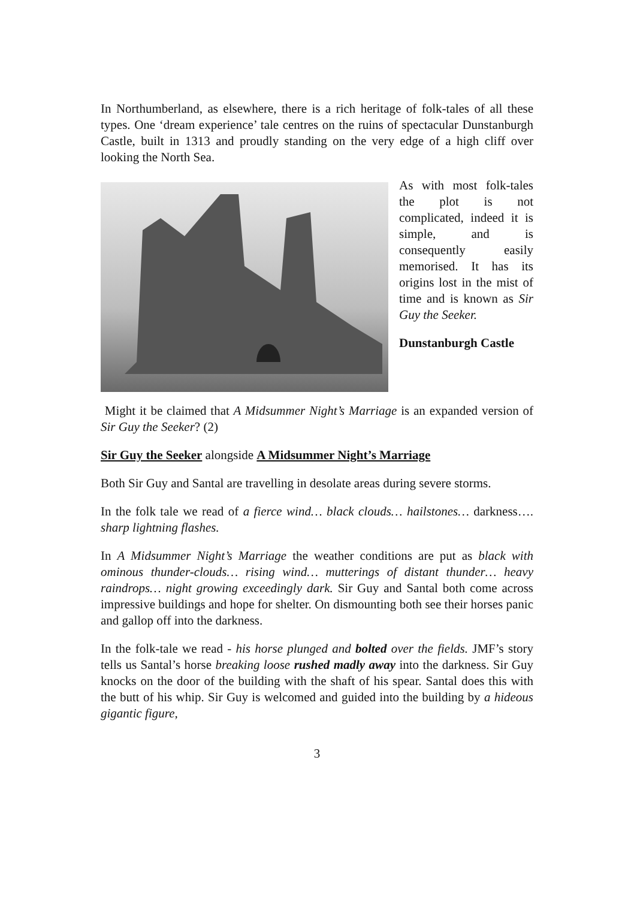In Northumberland, as elsewhere, there is a rich heritage of folk-tales of all these types. One ‘dream experience’ tale centres on the ruins of spectacular Dunstanburgh Castle, built in 1313 and proudly standing on the very edge of a high cliff over looking the North Sea.
As with most folk-tales the plot is not complicated, indeed it is simple, and is consequently easily memorised. It has its origins lost in the mist of time and is known as Sir Guy the Seeker.
Dunstanburgh Castle
Might it be claimed that A Midsummer Night’s Marriage is an expanded version of Sir Guy the Seeker? (2)
Sir Guy the Seeker alongside A Midsummer Night’s Marriage
Both Sir Guy and Santal are travelling in desolate areas during severe storms.
In the folk tale we read of a fierce wind… black clouds… hailstones… darkness…. sharp lightning flashes.
In A Midsummer Night’s Marriage the weather conditions are put as black with ominous thunder-clouds… rising wind… mutterings of distant thunder… heavy raindrops… night growing exceedingly dark. Sir Guy and Santal both come across impressive buildings and hope for shelter. On dismounting both see their horses panic and gallop off into the darkness.
In the folk-tale we read - his horse plunged and bolted over the fields. JMF’s story tells us Santal’s horse breaking loose rushed madly away into the darkness. Sir Guy knocks on the door of the building with the shaft of his spear. Santal does this with the butt of his whip. Sir Guy is welcomed and guided into the building by a hideous gigantic figure,
3